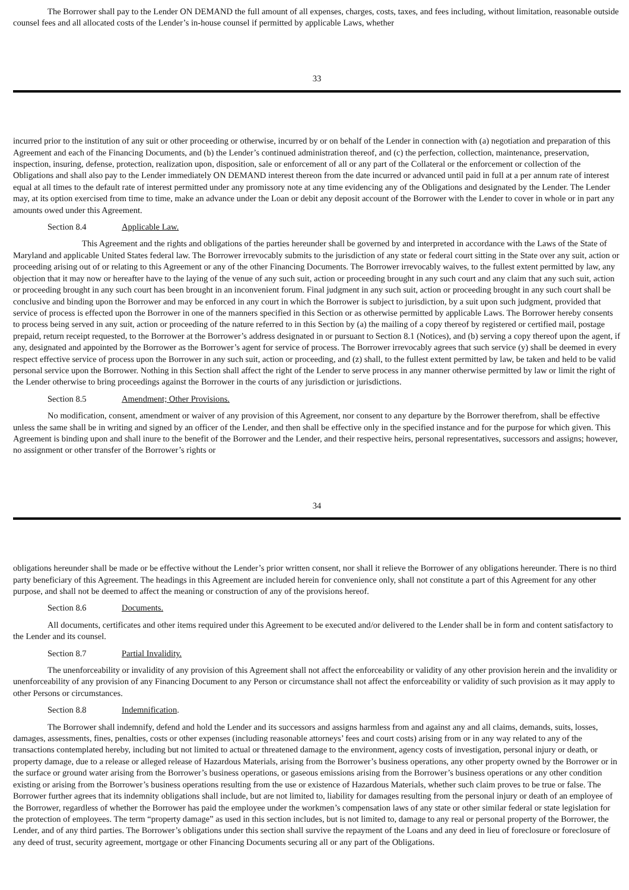The Borrower shall pay to the Lender ON DEMAND the full amount of all expenses, charges, costs, taxes, and fees including, without limitation, reasonable outside counsel fees and all allocated costs of the Lender’s in-house counsel if permitted by applicable Laws, whether
33
incurred prior to the institution of any suit or other proceeding or otherwise, incurred by or on behalf of the Lender in connection with (a) negotiation and preparation of this Agreement and each of the Financing Documents, and (b) the Lender’s continued administration thereof, and (c) the perfection, collection, maintenance, preservation, inspection, insuring, defense, protection, realization upon, disposition, sale or enforcement of all or any part of the Collateral or the enforcement or collection of the Obligations and shall also pay to the Lender immediately ON DEMAND interest thereon from the date incurred or advanced until paid in full at a per annum rate of interest equal at all times to the default rate of interest permitted under any promissory note at any time evidencing any of the Obligations and designated by the Lender. The Lender may, at its option exercised from time to time, make an advance under the Loan or debit any deposit account of the Borrower with the Lender to cover in whole or in part any amounts owed under this Agreement.
Section 8.4 Applicable Law.
This Agreement and the rights and obligations of the parties hereunder shall be governed by and interpreted in accordance with the Laws of the State of Maryland and applicable United States federal law. The Borrower irrevocably submits to the jurisdiction of any state or federal court sitting in the State over any suit, action or proceeding arising out of or relating to this Agreement or any of the other Financing Documents. The Borrower irrevocably waives, to the fullest extent permitted by law, any objection that it may now or hereafter have to the laying of the venue of any such suit, action or proceeding brought in any such court and any claim that any such suit, action or proceeding brought in any such court has been brought in an inconvenient forum. Final judgment in any such suit, action or proceeding brought in any such court shall be conclusive and binding upon the Borrower and may be enforced in any court in which the Borrower is subject to jurisdiction, by a suit upon such judgment, provided that service of process is effected upon the Borrower in one of the manners specified in this Section or as otherwise permitted by applicable Laws. The Borrower hereby consents to process being served in any suit, action or proceeding of the nature referred to in this Section by (a) the mailing of a copy thereof by registered or certified mail, postage prepaid, return receipt requested, to the Borrower at the Borrower’s address designated in or pursuant to Section 8.1 (Notices), and (b) serving a copy thereof upon the agent, if any, designated and appointed by the Borrower as the Borrower’s agent for service of process. The Borrower irrevocably agrees that such service (y) shall be deemed in every respect effective service of process upon the Borrower in any such suit, action or proceeding, and (z) shall, to the fullest extent permitted by law, be taken and held to be valid personal service upon the Borrower. Nothing in this Section shall affect the right of the Lender to serve process in any manner otherwise permitted by law or limit the right of the Lender otherwise to bring proceedings against the Borrower in the courts of any jurisdiction or jurisdictions.
Section 8.5 Amendment; Other Provisions.
No modification, consent, amendment or waiver of any provision of this Agreement, nor consent to any departure by the Borrower therefrom, shall be effective unless the same shall be in writing and signed by an officer of the Lender, and then shall be effective only in the specified instance and for the purpose for which given. This Agreement is binding upon and shall inure to the benefit of the Borrower and the Lender, and their respective heirs, personal representatives, successors and assigns; however, no assignment or other transfer of the Borrower’s rights or
34
obligations hereunder shall be made or be effective without the Lender’s prior written consent, nor shall it relieve the Borrower of any obligations hereunder. There is no third party beneficiary of this Agreement. The headings in this Agreement are included herein for convenience only, shall not constitute a part of this Agreement for any other purpose, and shall not be deemed to affect the meaning or construction of any of the provisions hereof.
Section 8.6 Documents.
All documents, certificates and other items required under this Agreement to be executed and/or delivered to the Lender shall be in form and content satisfactory to the Lender and its counsel.
Section 8.7 Partial Invalidity.
The unenforceability or invalidity of any provision of this Agreement shall not affect the enforceability or validity of any other provision herein and the invalidity or unenforceability of any provision of any Financing Document to any Person or circumstance shall not affect the enforceability or validity of such provision as it may apply to other Persons or circumstances.
Section 8.8 Indemnification.
The Borrower shall indemnify, defend and hold the Lender and its successors and assigns harmless from and against any and all claims, demands, suits, losses, damages, assessments, fines, penalties, costs or other expenses (including reasonable attorneys’ fees and court costs) arising from or in any way related to any of the transactions contemplated hereby, including but not limited to actual or threatened damage to the environment, agency costs of investigation, personal injury or death, or property damage, due to a release or alleged release of Hazardous Materials, arising from the Borrower’s business operations, any other property owned by the Borrower or in the surface or ground water arising from the Borrower’s business operations, or gaseous emissions arising from the Borrower’s business operations or any other condition existing or arising from the Borrower’s business operations resulting from the use or existence of Hazardous Materials, whether such claim proves to be true or false. The Borrower further agrees that its indemnity obligations shall include, but are not limited to, liability for damages resulting from the personal injury or death of an employee of the Borrower, regardless of whether the Borrower has paid the employee under the workmen’s compensation laws of any state or other similar federal or state legislation for the protection of employees. The term “property damage” as used in this section includes, but is not limited to, damage to any real or personal property of the Borrower, the Lender, and of any third parties. The Borrower’s obligations under this section shall survive the repayment of the Loans and any deed in lieu of foreclosure or foreclosure of any deed of trust, security agreement, mortgage or other Financing Documents securing all or any part of the Obligations.